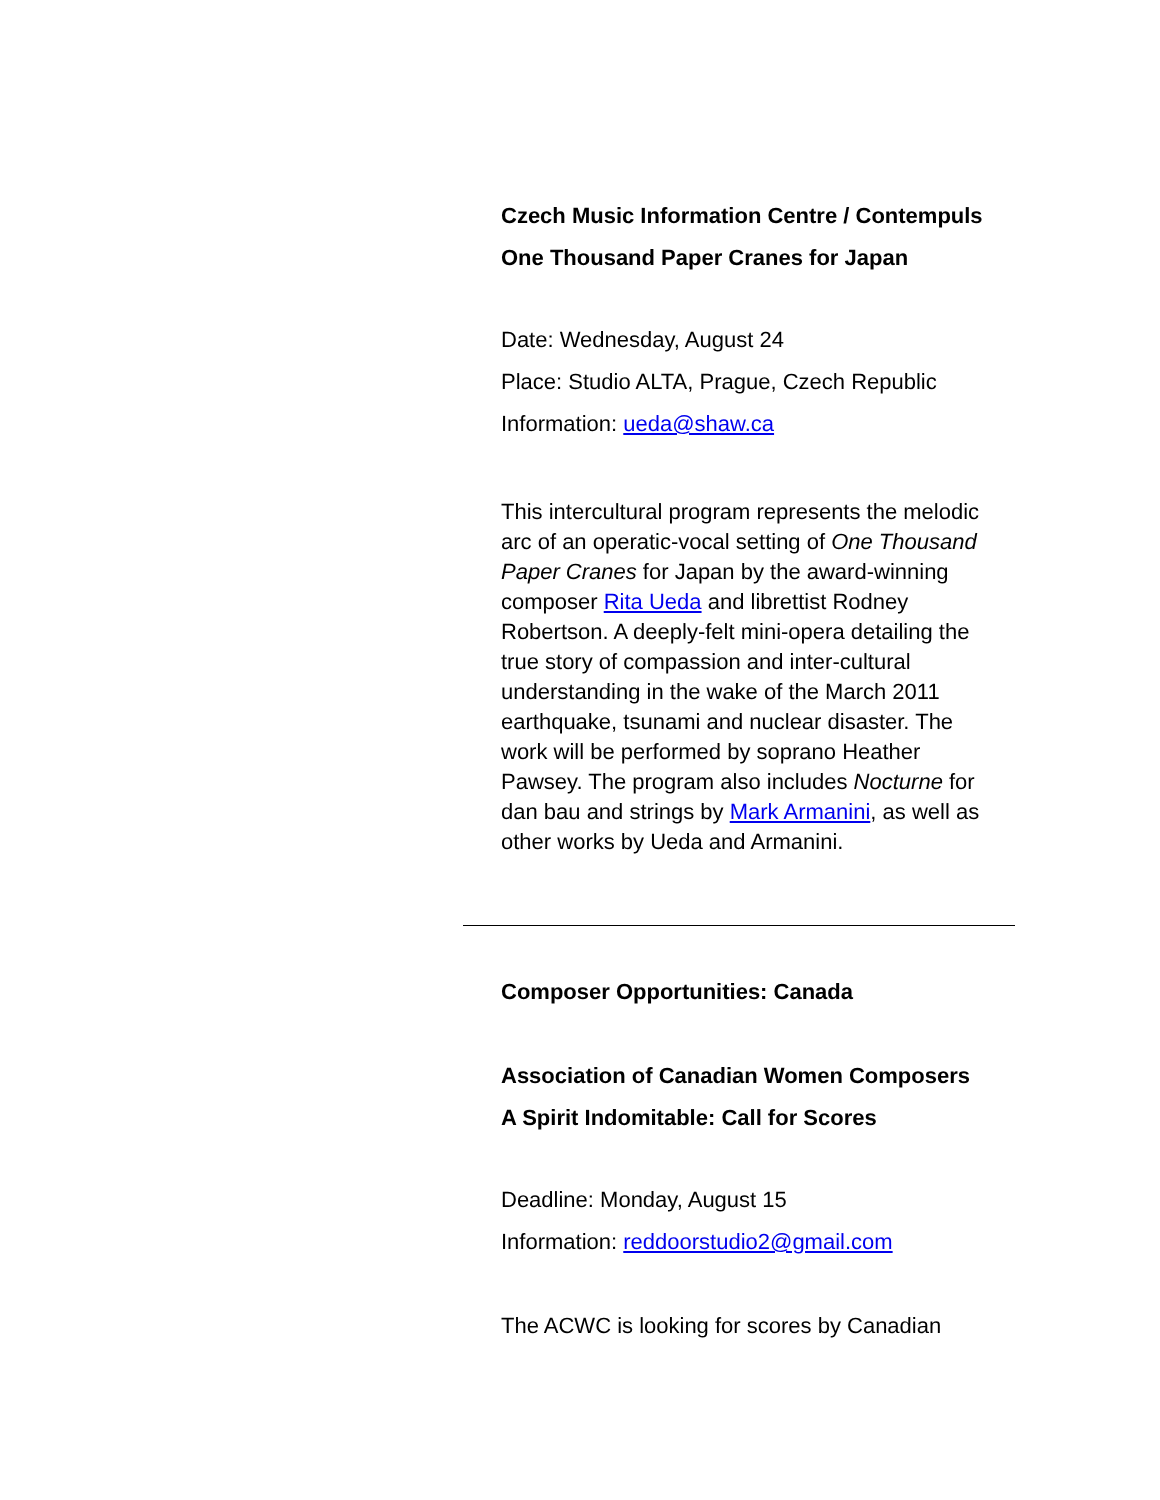Czech Music Information Centre / Contempuls
One Thousand Paper Cranes for Japan
Date: Wednesday, August 24
Place: Studio ALTA, Prague, Czech Republic
Information: ueda@shaw.ca
This intercultural program represents the melodic arc of an operatic-vocal setting of One Thousand Paper Cranes for Japan by the award-winning composer Rita Ueda and librettist Rodney Robertson. A deeply-felt mini-opera detailing the true story of compassion and inter-cultural understanding in the wake of the March 2011 earthquake, tsunami and nuclear disaster. The work will be performed by soprano Heather Pawsey. The program also includes Nocturne for dan bau and strings by Mark Armanini, as well as other works by Ueda and Armanini.
Composer Opportunities: Canada
Association of Canadian Women Composers
A Spirit Indomitable: Call for Scores
Deadline: Monday, August 15
Information: reddoorstudio2@gmail.com
The ACWC is looking for scores by Canadian